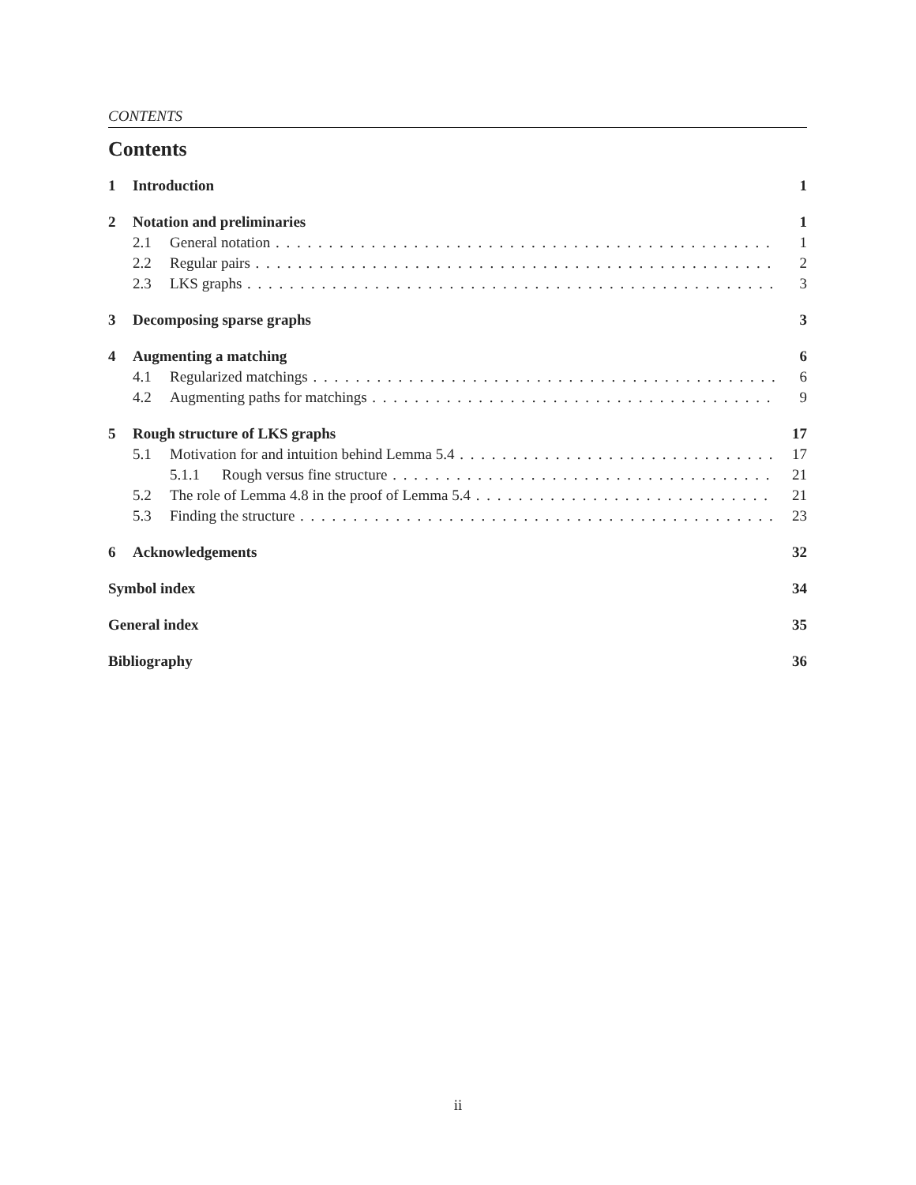CONTENTS
Contents
1 Introduction 1
2 Notation and preliminaries 1
2.1 General notation 1
2.2 Regular pairs 2
2.3 LKS graphs 3
3 Decomposing sparse graphs 3
4 Augmenting a matching 6
4.1 Regularized matchings 6
4.2 Augmenting paths for matchings 9
5 Rough structure of LKS graphs 17
5.1 Motivation for and intuition behind Lemma 5.4 17
5.1.1 Rough versus fine structure 21
5.2 The role of Lemma 4.8 in the proof of Lemma 5.4 21
5.3 Finding the structure 23
6 Acknowledgements 32
Symbol index 34
General index 35
Bibliography 36
ii